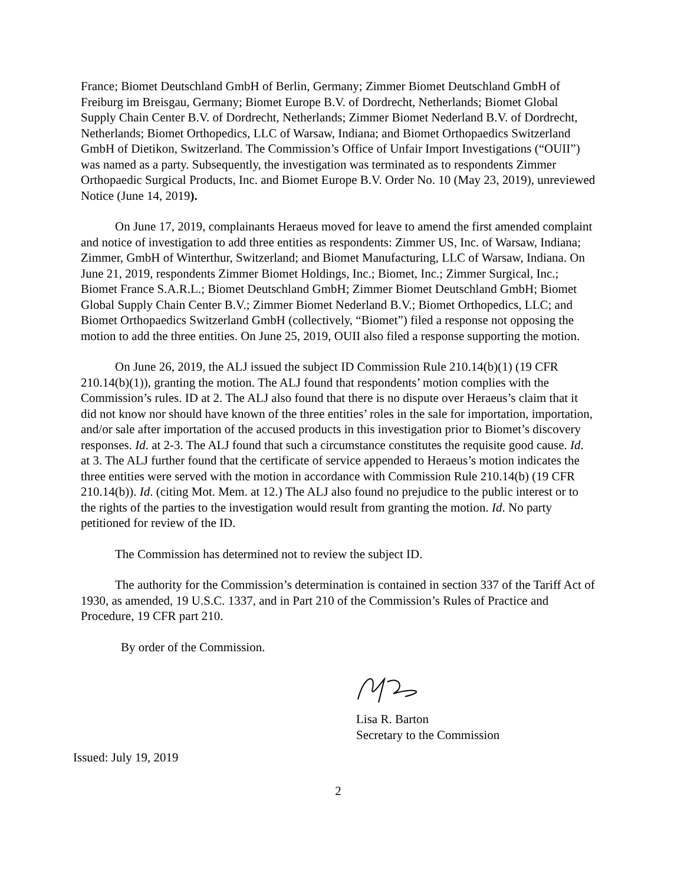France; Biomet Deutschland GmbH of Berlin, Germany; Zimmer Biomet Deutschland GmbH of Freiburg im Breisgau, Germany; Biomet Europe B.V. of Dordrecht, Netherlands; Biomet Global Supply Chain Center B.V. of Dordrecht, Netherlands; Zimmer Biomet Nederland B.V. of Dordrecht, Netherlands; Biomet Orthopedics, LLC of Warsaw, Indiana; and Biomet Orthopaedics Switzerland GmbH of Dietikon, Switzerland. The Commission’s Office of Unfair Import Investigations (“OUII”) was named as a party. Subsequently, the investigation was terminated as to respondents Zimmer Orthopaedic Surgical Products, Inc. and Biomet Europe B.V. Order No. 10 (May 23, 2019), unreviewed Notice (June 14, 2019).
On June 17, 2019, complainants Heraeus moved for leave to amend the first amended complaint and notice of investigation to add three entities as respondents: Zimmer US, Inc. of Warsaw, Indiana; Zimmer, GmbH of Winterthur, Switzerland; and Biomet Manufacturing, LLC of Warsaw, Indiana. On June 21, 2019, respondents Zimmer Biomet Holdings, Inc.; Biomet, Inc.; Zimmer Surgical, Inc.; Biomet France S.A.R.L.; Biomet Deutschland GmbH; Zimmer Biomet Deutschland GmbH; Biomet Global Supply Chain Center B.V.; Zimmer Biomet Nederland B.V.; Biomet Orthopedics, LLC; and Biomet Orthopaedics Switzerland GmbH (collectively, “Biomet”) filed a response not opposing the motion to add the three entities. On June 25, 2019, OUII also filed a response supporting the motion.
On June 26, 2019, the ALJ issued the subject ID Commission Rule 210.14(b)(1) (19 CFR 210.14(b)(1)), granting the motion. The ALJ found that respondents’ motion complies with the Commission’s rules. ID at 2. The ALJ also found that there is no dispute over Heraeus’s claim that it did not know nor should have known of the three entities’ roles in the sale for importation, importation, and/or sale after importation of the accused products in this investigation prior to Biomet’s discovery responses. Id. at 2-3. The ALJ found that such a circumstance constitutes the requisite good cause. Id. at 3. The ALJ further found that the certificate of service appended to Heraeus’s motion indicates the three entities were served with the motion in accordance with Commission Rule 210.14(b) (19 CFR 210.14(b)). Id. (citing Mot. Mem. at 12.) The ALJ also found no prejudice to the public interest or to the rights of the parties to the investigation would result from granting the motion. Id. No party petitioned for review of the ID.
The Commission has determined not to review the subject ID.
The authority for the Commission’s determination is contained in section 337 of the Tariff Act of 1930, as amended, 19 U.S.C. 1337, and in Part 210 of the Commission’s Rules of Practice and Procedure, 19 CFR part 210.
By order of the Commission.
Lisa R. Barton
Secretary to the Commission
Issued: July 19, 2019
2